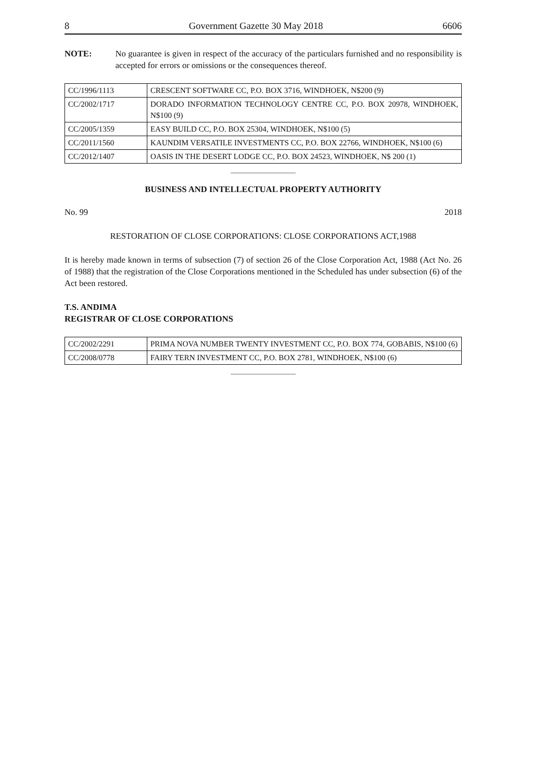8 Government Gazette 30 May 2018 6606
NOTE: No guarantee is given in respect of the accuracy of the particulars furnished and no responsibility is accepted for errors or omissions or the consequences thereof.
| CC/1996/1113 | CRESCENT SOFTWARE CC, P.O. BOX 3716, WINDHOEK, N$200 (9) |
| CC/2002/1717 | DORADO INFORMATION TECHNOLOGY CENTRE CC, P.O. BOX 20978, WINDHOEK, N$100 (9) |
| CC/2005/1359 | EASY BUILD CC, P.O. BOX 25304, WINDHOEK, N$100 (5) |
| CC/2011/1560 | KAUNDIM VERSATILE INVESTMENTS CC, P.O. BOX 22766, WINDHOEK, N$100 (6) |
| CC/2012/1407 | OASIS IN THE DESERT LODGE CC, P.O. BOX 24523, WINDHOEK, N$ 200 (1) |
BUSINESS AND INTELLECTUAL PROPERTY AUTHORITY
No. 99 2018
RESTORATION OF CLOSE CORPORATIONS: CLOSE CORPORATIONS ACT,1988
It is hereby made known in terms of subsection (7) of section 26 of the Close Corporation Act, 1988 (Act No. 26 of 1988) that the registration of the Close Corporations mentioned in the Scheduled has under subsection (6) of the Act been restored.
T.S. ANDIMA
REGISTRAR OF CLOSE CORPORATIONS
| CC/2002/2291 | PRIMA NOVA NUMBER TWENTY INVESTMENT CC, P.O. BOX 774, GOBABIS, N$100 (6) |
| CC/2008/0778 | FAIRY TERN INVESTMENT CC, P.O. BOX 2781, WINDHOEK, N$100 (6) |